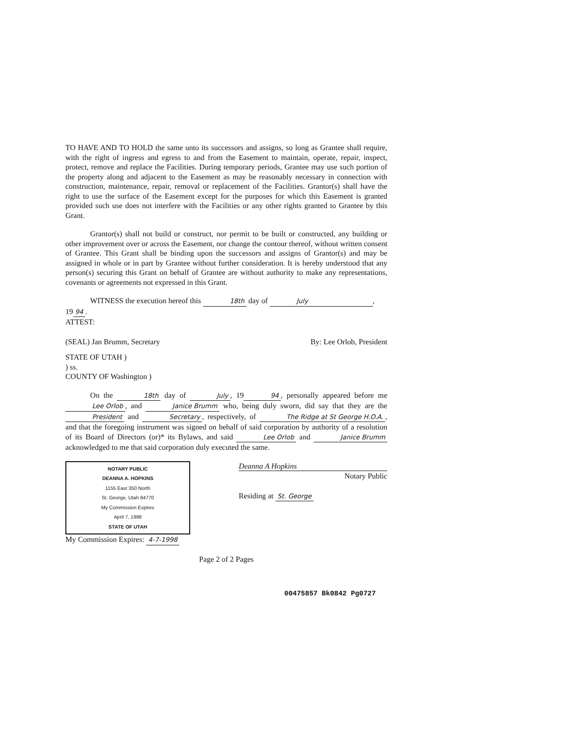TO HAVE AND TO HOLD the same unto its successors and assigns, so long as Grantee shall require, with the right of ingress and egress to and from the Easement to maintain, operate, repair, inspect, protect, remove and replace the Facilities. During temporary periods, Grantee may use such portion of the property along and adjacent to the Easement as may be reasonably necessary in connection with construction, maintenance, repair, removal or replacement of the Facilities. Grantor(s) shall have the right to use the surface of the Easement except for the purposes for which this Easement is granted provided such use does not interfere with the Facilities or any other rights granted to Grantee by this Grant.
Grantor(s) shall not build or construct, nor permit to be built or constructed, any building or other improvement over or across the Easement, nor change the contour thereof, without written consent of Grantee. This Grant shall be binding upon the successors and assigns of Grantor(s) and may be assigned in whole or in part by Grantee without further consideration. It is hereby understood that any person(s) securing this Grant on behalf of Grantee are without authority to make any representations, covenants or agreements not expressed in this Grant.
WITNESS the execution hereof this 18th day of July,
19 94.
ATTEST:
(SEAL) Jan Brumm, Secretary By: Lee Orlob, President
STATE OF UTAH )
) ss.
COUNTY OF Washington )
On the 18th day of July, 19 94, personally appeared before me Lee Orlob, and Janice Brumm who, being duly sworn, did say that they are the President and Secretary, respectively, of The Ridge at St George H.O.A., and that the foregoing instrument was signed on behalf of said corporation by authority of a resolution of its Board of Directors (or)* its Bylaws, and said Lee Orlob and Janice Brumm acknowledged to me that said corporation duly executed the same.
NOTARY PUBLIC
DEANNA A. HOPKINS
1155 East 350 North
St. George, Utah 84770
My Commission Expires
April 7, 1998
STATE OF UTAH
Deanna A Hopkins
Notary Public
Residing at St. George
My Commission Expires: 4-7-1998
Page 2 of 2 Pages
00475857 Bk0842 Pg0727